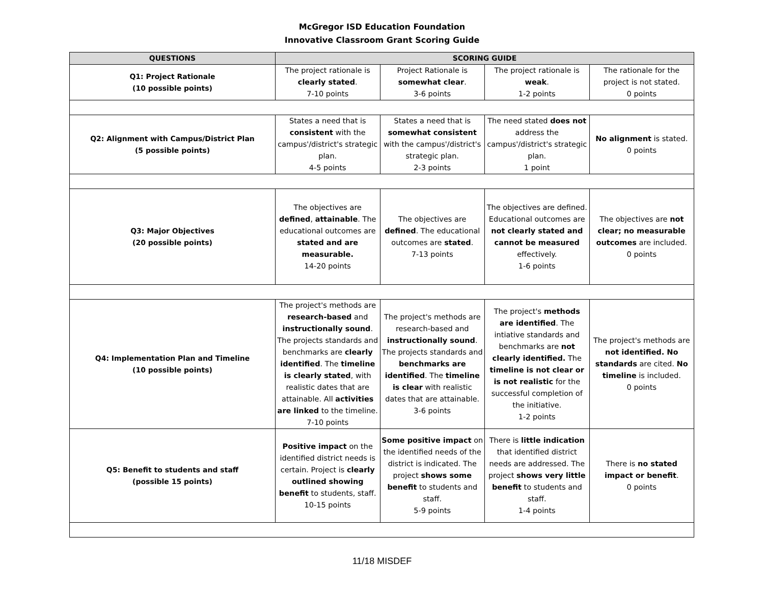McGregor ISD Education Foundation
Innovative Classroom Grant Scoring Guide
| QUESTIONS | SCORING GUIDE | | | |
| --- | --- | --- | --- | --- |
| Q1: Project Rationale (10 possible points) | The project rationale is clearly stated . 7-10 points | Project Rationale is somewhat clear . 3-6 points | The project rationale is weak . 1-2 points | The rationale for the project is not stated. 0 points |
| Q2: Alignment with Campus/District Plan (5 possible points) | States a need that is consistent with the campus'/district's strategic plan. 4-5 points | States a need that is somewhat consistent with the campus'/district's strategic plan. 2-3 points | The need stated does not address the campus'/district's strategic plan. 1 point | No alignment is stated. 0 points |
| Q3: Major Objectives (20 possible points) | The objectives are defined , attainable . The educational outcomes are stated and are measurable. 14-20 points | The objectives are defined . The educational outcomes are stated . 7-13 points | The objectives are defined. Educational outcomes are not clearly stated and cannot be measured effectively. 1-6 points | The objectives are not clear; no measurable outcomes are included. 0 points |
| Q4: Implementation Plan and Timeline (10 possible points) | The project's methods are research-based and instructionally sound . The projects standards and benchmarks are clearly identified . The timeline is clearly stated , with realistic dates that are attainable. All activities are linked to the timeline. 7-10 points | The project's methods are research-based and instructionally sound . The projects standards and benchmarks are identified . The timeline is clear with realistic dates that are attainable. 3-6 points | The project's methods are identified . The intiative standards and benchmarks are not clearly identified. The timeline is not clear or is not realistic for the successful completion of the initiative. 1-2 points | The project's methods are not identified. No standards are cited. No timeline is included. 0 points |
| Q5: Benefit to students and staff (possible 15 points) | Positive impact on the identified district needs is certain. Project is clearly outlined showing benefit to students, staff. 10-15 points | Some positive impact on the identified needs of the district is indicated. The project shows some benefit to students and staff. 5-9 points | There is little indication that identified district needs are addressed. The project shows very little benefit to students and staff. 1-4 points | There is no stated impact or benefit . 0 points |
11/18 MISDEF